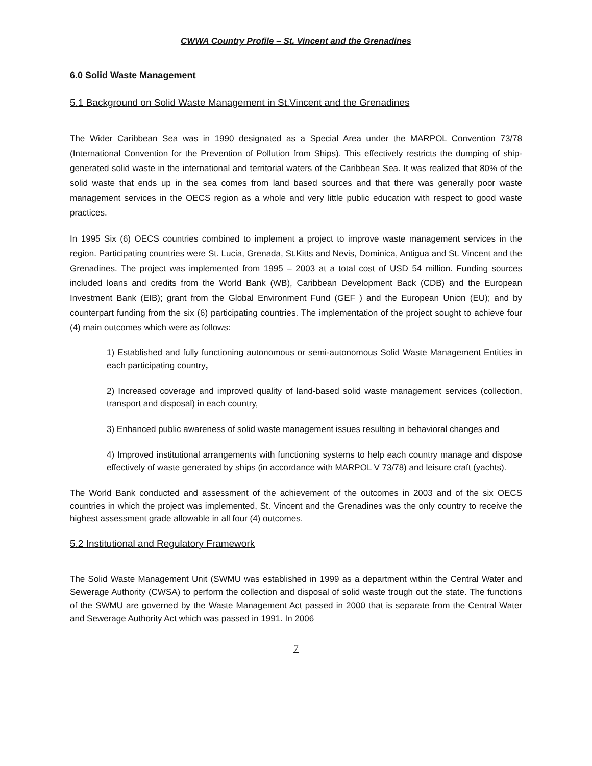CWWA Country Profile – St. Vincent and the Grenadines
6.0 Solid Waste Management
5.1 Background on Solid Waste Management in St.Vincent and the Grenadines
The Wider Caribbean Sea was in 1990 designated as a Special Area under the MARPOL Convention 73/78 (International Convention for the Prevention of Pollution from Ships). This effectively restricts the dumping of ship-generated solid waste in the international and territorial waters of the Caribbean Sea. It was realized that 80% of the solid waste that ends up in the sea comes from land based sources and that there was generally poor waste management services in the OECS region as a whole and very little public education with respect to good waste practices.
In 1995 Six (6) OECS countries combined to implement a project to improve waste management services in the region. Participating countries were St. Lucia, Grenada, St.Kitts and Nevis, Dominica, Antigua and St. Vincent and the Grenadines. The project was implemented from 1995 – 2003 at a total cost of USD 54 million. Funding sources included loans and credits from the World Bank (WB), Caribbean Development Back (CDB) and the European Investment Bank (EIB); grant from the Global Environment Fund (GEF ) and the European Union (EU); and by counterpart funding from the six (6) participating countries. The implementation of the project sought to achieve four (4) main outcomes which were as follows:
1) Established and fully functioning autonomous or semi-autonomous Solid Waste Management Entities in each participating country,
2) Increased coverage and improved quality of land-based solid waste management services (collection, transport and disposal) in each country,
3) Enhanced public awareness of solid waste management issues resulting in behavioral changes and
4) Improved institutional arrangements with functioning systems to help each country manage and dispose effectively of waste generated by ships (in accordance with MARPOL V 73/78) and leisure craft (yachts).
The World Bank conducted and assessment of the achievement of the outcomes in 2003 and of the six OECS countries in which the project was implemented, St. Vincent and the Grenadines was the only country to receive the highest assessment grade allowable in all four (4) outcomes.
5.2 Institutional and Regulatory Framework
The Solid Waste Management Unit (SWMU was established in 1999 as a department within the Central Water and Sewerage Authority (CWSA) to perform the collection and disposal of solid waste trough out the state. The functions of the SWMU are governed by the Waste Management Act passed in 2000 that is separate from the Central Water and Sewerage Authority Act which was passed in 1991. In 2006
7